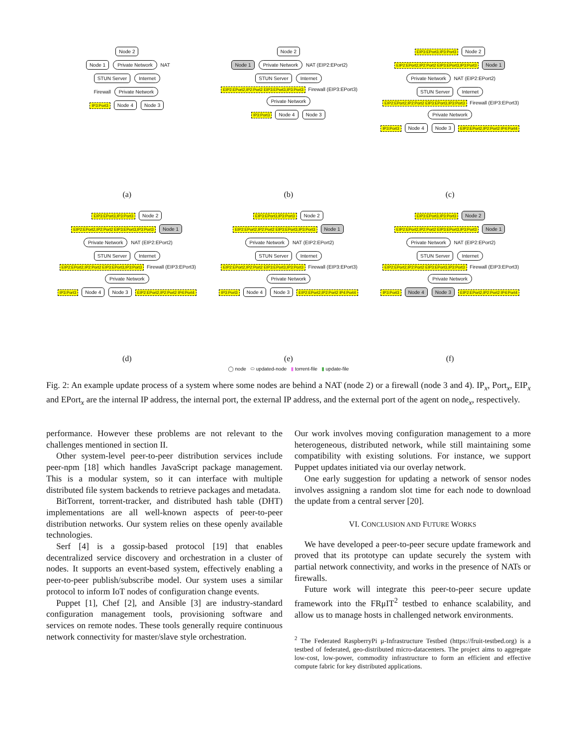Node 2
Node 1 Private Network NAT
STUN Server Internet
Firewall Private Network
IP3:Port3 Node 4 Node 3
(a)
Node 2
Node 1 Private Network NAT (EIP2:EPort2)
STUN Server Internet
EIP2:EPort2,IP2:Port2 EIP3:EPort3,IP3:Port3 Firewall (EIP3:EPort3)
Private Network
IP3:Port3 Node 4 Node 3
(b)
EIP3:EPort3,IP3:Port3 Node 2
EIP2:EPort2,IP2:Port2 EIP3:EPort3,IP3:Port3 Node 1 Private Network NAT (EIP2:EPort2)
STUN Server Internet
EIP2:EPort2,IP2:Port2 EIP3:EPort3,IP3:Port3 Firewall (EIP3:EPort3) Private Network
IP3:Port3 Node 4 Node 3 EIP2:EPort2,IP2:Port2 IP4:Port4
(c)
EIP3:EPort3,IP3:Port3 Node 2
EIP2:EPort2,IP2:Port2 EIP3:EPort3,IP3:Port3 Node 1 Private Network NAT (EIP2:EPort2)
STUN Server Internet
EIP2:EPort2,IP2:Port2 EIP3:EPort3,IP3:Port3 Firewall (EIP3:EPort3) Private Network
IP3:Port3 Node 4 Node 3 EIP2:EPort2,IP2:Port2 IP4:Port4
(d)
EIP3:EPort3,IP3:Port3 Node 2
EIP2:EPort2,IP2:Port2 EIP3:EPort3,IP3:Port3 Node 1 Private Network NAT (EIP2:EPort2)
STUN Server Internet
EIP2:EPort2,IP2:Port2 EIP3:EPort3,IP3:Port3 Firewall (EIP3:EPort3) Private Network
IP3:Port3 Node 4 Node 3 EIP2:EPort2,IP2:Port2 IP4:Port4
(e)
EIP3:EPort3,IP3:Port3 Node 2
EIP2:EPort2,IP2:Port2 EIP3:EPort3,IP3:Port3 Node 1 Private Network NAT (EIP2:EPort2)
STUN Server Internet
EIP2:EPort2,IP2:Port2 EIP3:EPort3,IP3:Port3 Firewall (EIP3:EPort3) Private Network
IP3:Port3 Node 4 Node 3 EIP2:EPort2,IP2:Port2 IP4:Port4
(f)
◯ node ⬭ updated-node ▮ torrent-file ▮ update-file
Fig. 2: An example update process of a system where some nodes are behind a NAT (node 2) or a firewall (node 3 and 4). IP<sub>x</sub>, Port<sub>x</sub>, EIP<sub>x</sub> and EPort<sub>x</sub> are the internal IP address, the internal port, the external IP address, and the external port of the agent on node<sub>x</sub>, respectively.
performance. However these problems are not relevant to the challenges mentioned in section II.
Other system-level peer-to-peer distribution services include peer-npm [18] which handles JavaScript package management. This is a modular system, so it can interface with multiple distributed file system backends to retrieve packages and metadata.
BitTorrent, torrent-tracker, and distributed hash table (DHT) implementations are all well-known aspects of peer-to-peer distribution networks. Our system relies on these openly available technologies.
Serf [4] is a gossip-based protocol [19] that enables decentralized service discovery and orchestration in a cluster of nodes. It supports an event-based system, effectively enabling a peer-to-peer publish/subscribe model. Our system uses a similar protocol to inform IoT nodes of configuration change events.
Puppet [1], Chef [2], and Ansible [3] are industry-standard configuration management tools, provisioning software and services on remote nodes. These tools generally require continuous network connectivity for master/slave style orchestration.
Our work involves moving configuration management to a more heterogeneous, distributed network, while still maintaining some compatibility with existing solutions. For instance, we support Puppet updates initiated via our overlay network.
One early suggestion for updating a network of sensor nodes involves assigning a random slot time for each node to download the update from a central server [20].
VI. CONCLUSION AND FUTURE WORKS
We have developed a peer-to-peer secure update framework and proved that its prototype can update securely the system with partial network connectivity, and works in the presence of NATs or firewalls.
Future work will integrate this peer-to-peer secure update framework into the FRμIT<sup>2</sup> testbed to enhance scalability, and allow us to manage hosts in challenged network environments.
<sup>2</sup> The Federated RaspberryPi μ-Infrastructure Testbed (https://fruit-testbed.org) is a testbed of federated, geo-distributed micro-datacenters. The project aims to aggregate low-cost, low-power, commodity infrastructure to form an efficient and effective compute fabric for key distributed applications.